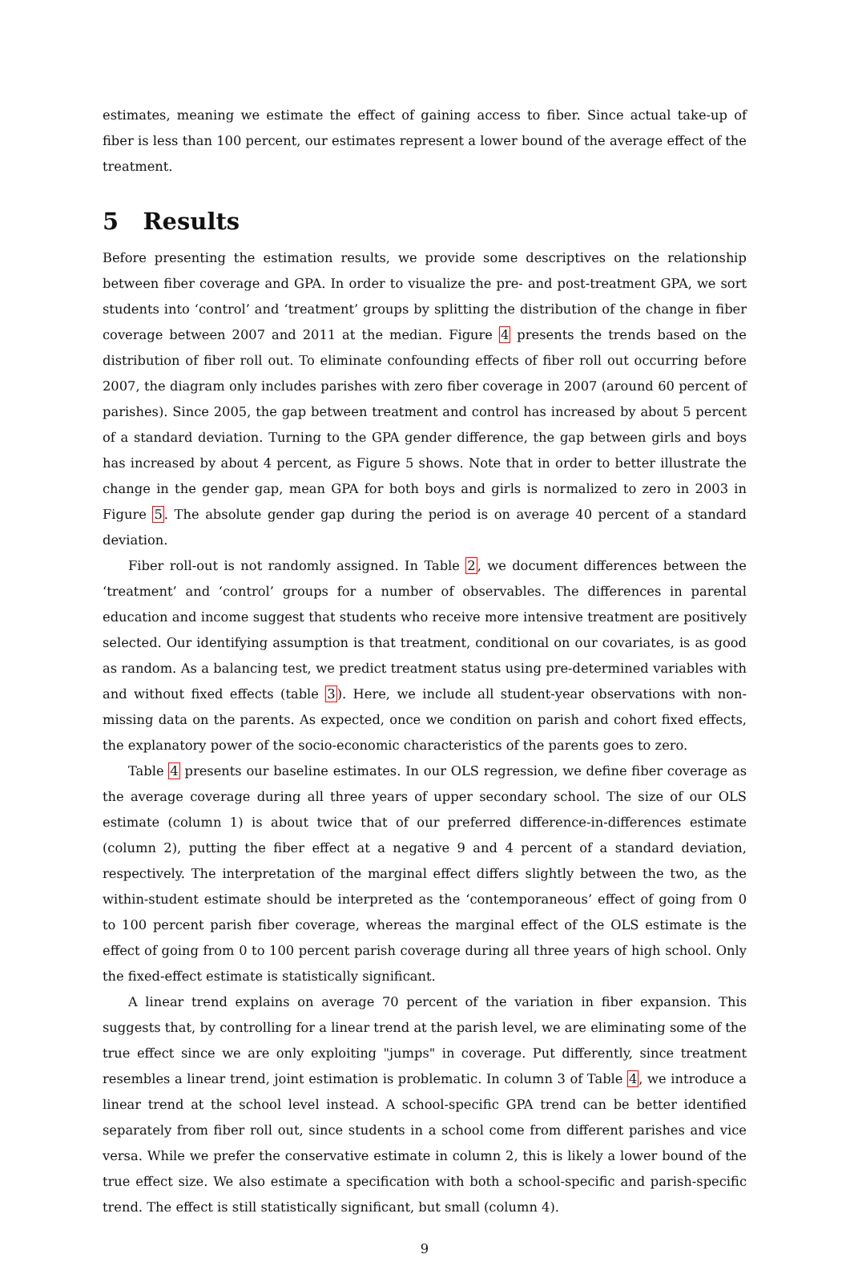estimates, meaning we estimate the effect of gaining access to fiber. Since actual take-up of fiber is less than 100 percent, our estimates represent a lower bound of the average effect of the treatment.
5 Results
Before presenting the estimation results, we provide some descriptives on the relationship between fiber coverage and GPA. In order to visualize the pre- and post-treatment GPA, we sort students into ‘control’ and ‘treatment’ groups by splitting the distribution of the change in fiber coverage between 2007 and 2011 at the median. Figure 4 presents the trends based on the distribution of fiber roll out. To eliminate confounding effects of fiber roll out occurring before 2007, the diagram only includes parishes with zero fiber coverage in 2007 (around 60 percent of parishes). Since 2005, the gap between treatment and control has increased by about 5 percent of a standard deviation. Turning to the GPA gender difference, the gap between girls and boys has increased by about 4 percent, as Figure 5 shows. Note that in order to better illustrate the change in the gender gap, mean GPA for both boys and girls is normalized to zero in 2003 in Figure 5. The absolute gender gap during the period is on average 40 percent of a standard deviation.
Fiber roll-out is not randomly assigned. In Table 2, we document differences between the ‘treatment’ and ‘control’ groups for a number of observables. The differences in parental education and income suggest that students who receive more intensive treatment are positively selected. Our identifying assumption is that treatment, conditional on our covariates, is as good as random. As a balancing test, we predict treatment status using pre-determined variables with and without fixed effects (table 3). Here, we include all student-year observations with non-missing data on the parents. As expected, once we condition on parish and cohort fixed effects, the explanatory power of the socio-economic characteristics of the parents goes to zero.
Table 4 presents our baseline estimates. In our OLS regression, we define fiber coverage as the average coverage during all three years of upper secondary school. The size of our OLS estimate (column 1) is about twice that of our preferred difference-in-differences estimate (column 2), putting the fiber effect at a negative 9 and 4 percent of a standard deviation, respectively. The interpretation of the marginal effect differs slightly between the two, as the within-student estimate should be interpreted as the ‘contemporaneous’ effect of going from 0 to 100 percent parish fiber coverage, whereas the marginal effect of the OLS estimate is the effect of going from 0 to 100 percent parish coverage during all three years of high school. Only the fixed-effect estimate is statistically significant.
A linear trend explains on average 70 percent of the variation in fiber expansion. This suggests that, by controlling for a linear trend at the parish level, we are eliminating some of the true effect since we are only exploiting "jumps" in coverage. Put differently, since treatment resembles a linear trend, joint estimation is problematic. In column 3 of Table 4, we introduce a linear trend at the school level instead. A school-specific GPA trend can be better identified separately from fiber roll out, since students in a school come from different parishes and vice versa. While we prefer the conservative estimate in column 2, this is likely a lower bound of the true effect size. We also estimate a specification with both a school-specific and parish-specific trend. The effect is still statistically significant, but small (column 4).
9